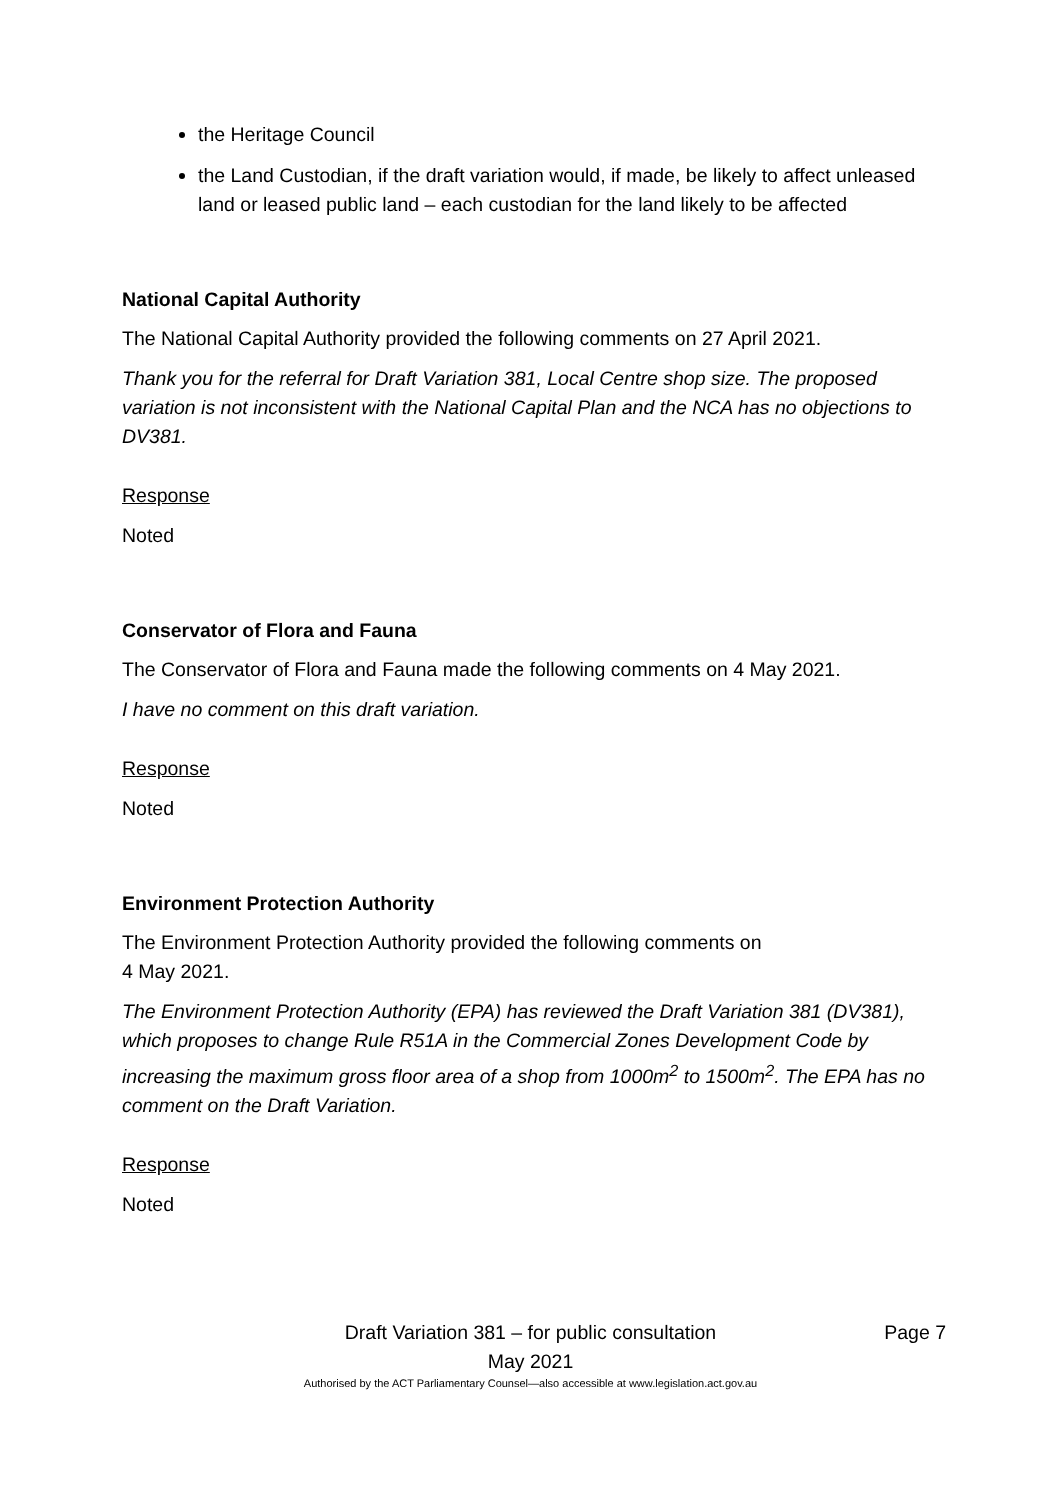the Heritage Council
the Land Custodian, if the draft variation would, if made, be likely to affect unleased land or leased public land – each custodian for the land likely to be affected
National Capital Authority
The National Capital Authority provided the following comments on 27 April 2021.
Thank you for the referral for Draft Variation 381, Local Centre shop size. The proposed variation is not inconsistent with the National Capital Plan and the NCA has no objections to DV381.
Response
Noted
Conservator of Flora and Fauna
The Conservator of Flora and Fauna made the following comments on 4 May 2021.
I have no comment on this draft variation.
Response
Noted
Environment Protection Authority
The Environment Protection Authority provided the following comments on
4 May 2021.
The Environment Protection Authority (EPA) has reviewed the Draft Variation 381 (DV381), which proposes to change Rule R51A in the Commercial Zones Development Code by increasing the maximum gross floor area of a shop from 1000m<sup>2</sup> to 1500m<sup>2</sup>. The EPA has no comment on the Draft Variation.
Response
Noted
Draft Variation 381 – for public consultation Page 7
May 2021
Authorised by the ACT Parliamentary Counsel—also accessible at www.legislation.act.gov.au